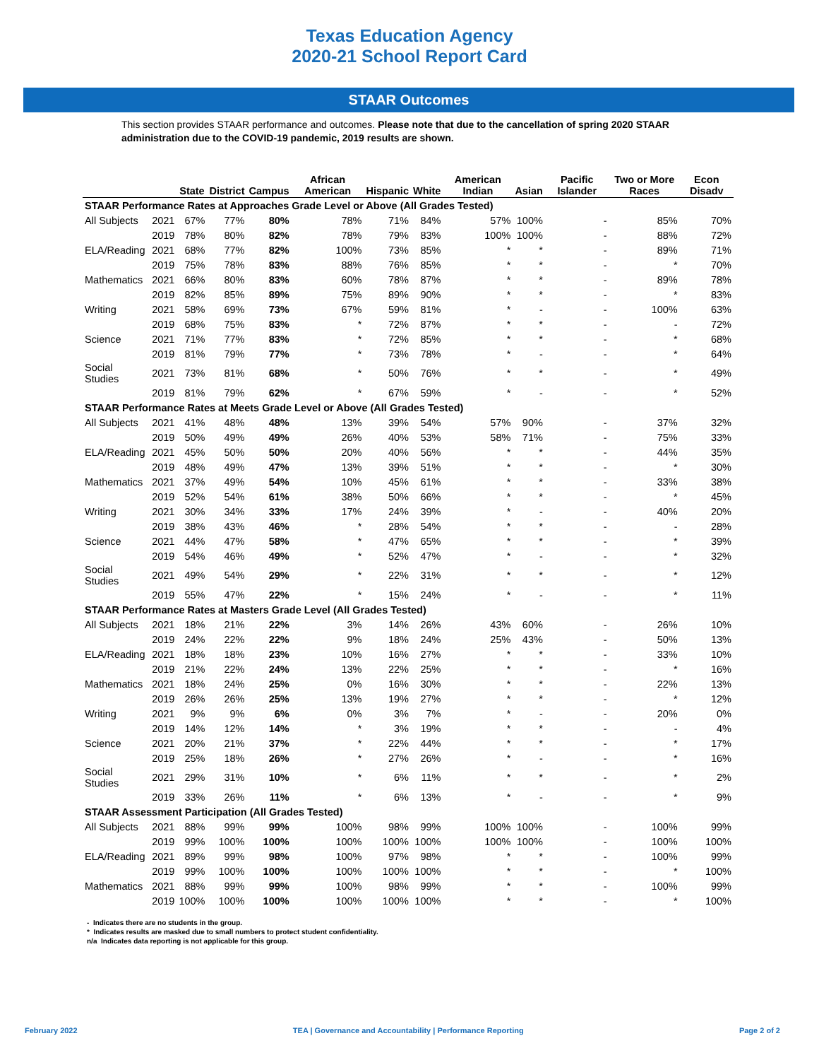Texas Education Agency
2020-21 School Report Card
STAAR Outcomes
This section provides STAAR performance and outcomes. Please note that due to the cancellation of spring 2020 STAAR administration due to the COVID-19 pandemic, 2019 results are shown.
| | | State | District | Campus | African American | Hispanic | White | American Indian | Asian | Pacific Islander | Two or More Races | Econ Disadv |
| --- | --- | --- | --- | --- | --- | --- | --- | --- | --- | --- | --- | --- |
| STAAR Performance Rates at Approaches Grade Level or Above (All Grades Tested) | | | | | | | | | | | | |
| All Subjects | 2021 | 67% | 77% | 80% | 78% | 71% | 84% | 57% | 100% | - | 85% | 70% |
| | 2019 | 78% | 80% | 82% | 78% | 79% | 83% | 100% | 100% | - | 88% | 72% |
| ELA/Reading | 2021 | 68% | 77% | 82% | 100% | 73% | 85% | * | * | - | 89% | 71% |
| | 2019 | 75% | 78% | 83% | 88% | 76% | 85% | * | * | - | * | 70% |
| Mathematics | 2021 | 66% | 80% | 83% | 60% | 78% | 87% | * | * | - | 89% | 78% |
| | 2019 | 82% | 85% | 89% | 75% | 89% | 90% | * | * | - | * | 83% |
| Writing | 2021 | 58% | 69% | 73% | 67% | 59% | 81% | * | - | - | 100% | 63% |
| | 2019 | 68% | 75% | 83% | * | 72% | 87% | * | * | - | - | 72% |
| Science | 2021 | 71% | 77% | 83% | * | 72% | 85% | * | * | - | * | 68% |
| | 2019 | 81% | 79% | 77% | * | 73% | 78% | * | - | - | * | 64% |
| Social Studies | 2021 | 73% | 81% | 68% | * | 50% | 76% | * | * | - | * | 49% |
| | 2019 | 81% | 79% | 62% | * | 67% | 59% | * | - | - | * | 52% |
| STAAR Performance Rates at Meets Grade Level or Above (All Grades Tested) | | | | | | | | | | | | |
| All Subjects | 2021 | 41% | 48% | 48% | 13% | 39% | 54% | 57% | 90% | - | 37% | 32% |
| | 2019 | 50% | 49% | 49% | 26% | 40% | 53% | 58% | 71% | - | 75% | 33% |
| ELA/Reading | 2021 | 45% | 50% | 50% | 20% | 40% | 56% | * | * | - | 44% | 35% |
| | 2019 | 48% | 49% | 47% | 13% | 39% | 51% | * | * | - | * | 30% |
| Mathematics | 2021 | 37% | 49% | 54% | 10% | 45% | 61% | * | * | - | 33% | 38% |
| | 2019 | 52% | 54% | 61% | 38% | 50% | 66% | * | * | - | * | 45% |
| Writing | 2021 | 30% | 34% | 33% | 17% | 24% | 39% | * | - | - | 40% | 20% |
| | 2019 | 38% | 43% | 46% | * | 28% | 54% | * | * | - | - | 28% |
| Science | 2021 | 44% | 47% | 58% | * | 47% | 65% | * | * | - | * | 39% |
| | 2019 | 54% | 46% | 49% | * | 52% | 47% | * | - | - | * | 32% |
| Social Studies | 2021 | 49% | 54% | 29% | * | 22% | 31% | * | * | - | * | 12% |
| | 2019 | 55% | 47% | 22% | * | 15% | 24% | * | - | - | * | 11% |
| STAAR Performance Rates at Masters Grade Level (All Grades Tested) | | | | | | | | | | | | |
| All Subjects | 2021 | 18% | 21% | 22% | 3% | 14% | 26% | 43% | 60% | - | 26% | 10% |
| | 2019 | 24% | 22% | 22% | 9% | 18% | 24% | 25% | 43% | - | 50% | 13% |
| ELA/Reading | 2021 | 18% | 18% | 23% | 10% | 16% | 27% | * | * | - | 33% | 10% |
| | 2019 | 21% | 22% | 24% | 13% | 22% | 25% | * | * | - | * | 16% |
| Mathematics | 2021 | 18% | 24% | 25% | 0% | 16% | 30% | * | * | - | 22% | 13% |
| | 2019 | 26% | 26% | 25% | 13% | 19% | 27% | * | * | - | * | 12% |
| Writing | 2021 | 9% | 9% | 6% | 0% | 3% | 7% | * | - | - | 20% | 0% |
| | 2019 | 14% | 12% | 14% | * | 3% | 19% | * | * | - | - | 4% |
| Science | 2021 | 20% | 21% | 37% | * | 22% | 44% | * | * | - | * | 17% |
| | 2019 | 25% | 18% | 26% | * | 27% | 26% | * | - | - | * | 16% |
| Social Studies | 2021 | 29% | 31% | 10% | * | 6% | 11% | * | * | - | * | 2% |
| | 2019 | 33% | 26% | 11% | * | 6% | 13% | * | - | - | * | 9% |
| STAAR Assessment Participation (All Grades Tested) | | | | | | | | | | | | |
| All Subjects | 2021 | 88% | 99% | 99% | 100% | 98% | 99% | 100% | 100% | - | 100% | 99% |
| | 2019 | 99% | 100% | 100% | 100% | 100% | 100% | 100% | 100% | - | 100% | 100% |
| ELA/Reading | 2021 | 89% | 99% | 98% | 100% | 97% | 98% | * | * | - | 100% | 99% |
| | 2019 | 99% | 100% | 100% | 100% | 100% | 100% | * | * | - | * | 100% |
| Mathematics | 2021 | 88% | 99% | 99% | 100% | 98% | 99% | * | * | - | 100% | 99% |
| | 2019 | 100% | 100% | 100% | 100% | 100% | 100% | * | * | - | * | 100% |
- Indicates there are no students in the group.
* Indicates results are masked due to small numbers to protect student confidentiality.
n/a Indicates data reporting is not applicable for this group.
February 2022 TEA | Governance and Accountability | Performance Reporting Page 2 of 2